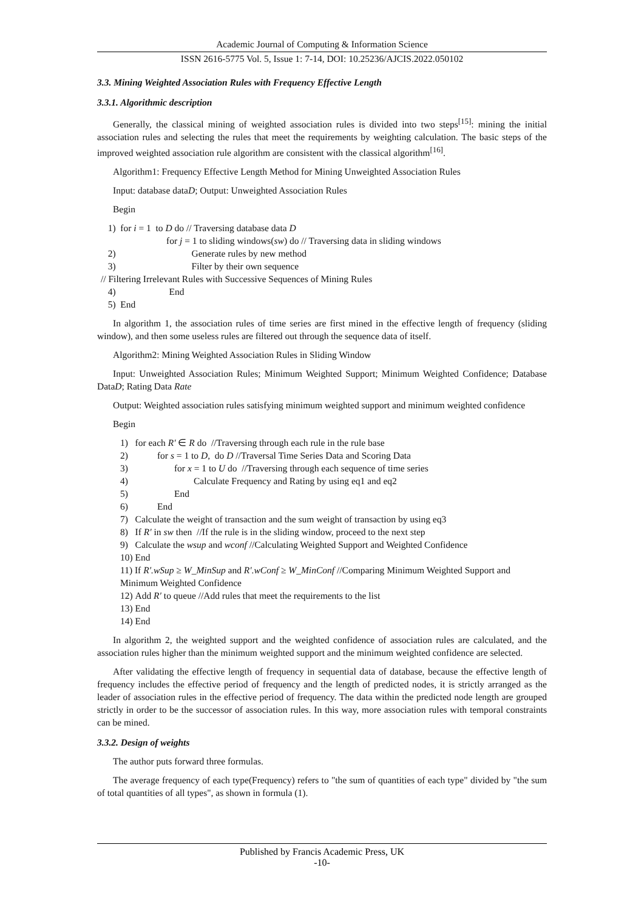Academic Journal of Computing & Information Science
ISSN 2616-5775 Vol. 5, Issue 1: 7-14, DOI: 10.25236/AJCIS.2022.050102
3.3. Mining Weighted Association Rules with Frequency Effective Length
3.3.1. Algorithmic description
Generally, the classical mining of weighted association rules is divided into two steps<sup>[15]</sup>: mining the initial association rules and selecting the rules that meet the requirements by weighting calculation. The basic steps of the improved weighted association rule algorithm are consistent with the classical algorithm<sup>[16]</sup>.
Algorithm1: Frequency Effective Length Method for Mining Unweighted Association Rules
Input: database dataD; Output: Unweighted Association Rules
Begin
1) for i = 1 to D do // Traversing database data D
for j = 1 to sliding windows(sw) do // Traversing data in sliding windows
2) Generate rules by new method
3) Filter by their own sequence
// Filtering Irrelevant Rules with Successive Sequences of Mining Rules
4) End
5) End
In algorithm 1, the association rules of time series are first mined in the effective length of frequency (sliding window), and then some useless rules are filtered out through the sequence data of itself.
Algorithm2: Mining Weighted Association Rules in Sliding Window
Input: Unweighted Association Rules; Minimum Weighted Support; Minimum Weighted Confidence; Database DataD; Rating Data Rate
Output: Weighted association rules satisfying minimum weighted support and minimum weighted confidence
Begin
1) for each R′ ∈ R do //Traversing through each rule in the rule base
2) for s = 1 to D, do D //Traversal Time Series Data and Scoring Data
3) for x = 1 to U do //Traversing through each sequence of time series
4) Calculate Frequency and Rating by using eq1 and eq2
5) End
6) End
7) Calculate the weight of transaction and the sum weight of transaction by using eq3
8) If R′ in sw then //If the rule is in the sliding window, proceed to the next step
9) Calculate the wsup and wconf //Calculating Weighted Support and Weighted Confidence
10) End
11) If R′.wSup ≥ W_MinSup and R′.wConf ≥ W_MinConf //Comparing Minimum Weighted Support and Minimum Weighted Confidence
12) Add R′ to queue //Add rules that meet the requirements to the list
13) End
14) End
In algorithm 2, the weighted support and the weighted confidence of association rules are calculated, and the association rules higher than the minimum weighted support and the minimum weighted confidence are selected.
After validating the effective length of frequency in sequential data of database, because the effective length of frequency includes the effective period of frequency and the length of predicted nodes, it is strictly arranged as the leader of association rules in the effective period of frequency. The data within the predicted node length are grouped strictly in order to be the successor of association rules. In this way, more association rules with temporal constraints can be mined.
3.3.2. Design of weights
The author puts forward three formulas.
The average frequency of each type(Frequency) refers to "the sum of quantities of each type" divided by "the sum of total quantities of all types", as shown in formula (1).
Published by Francis Academic Press, UK
-10-